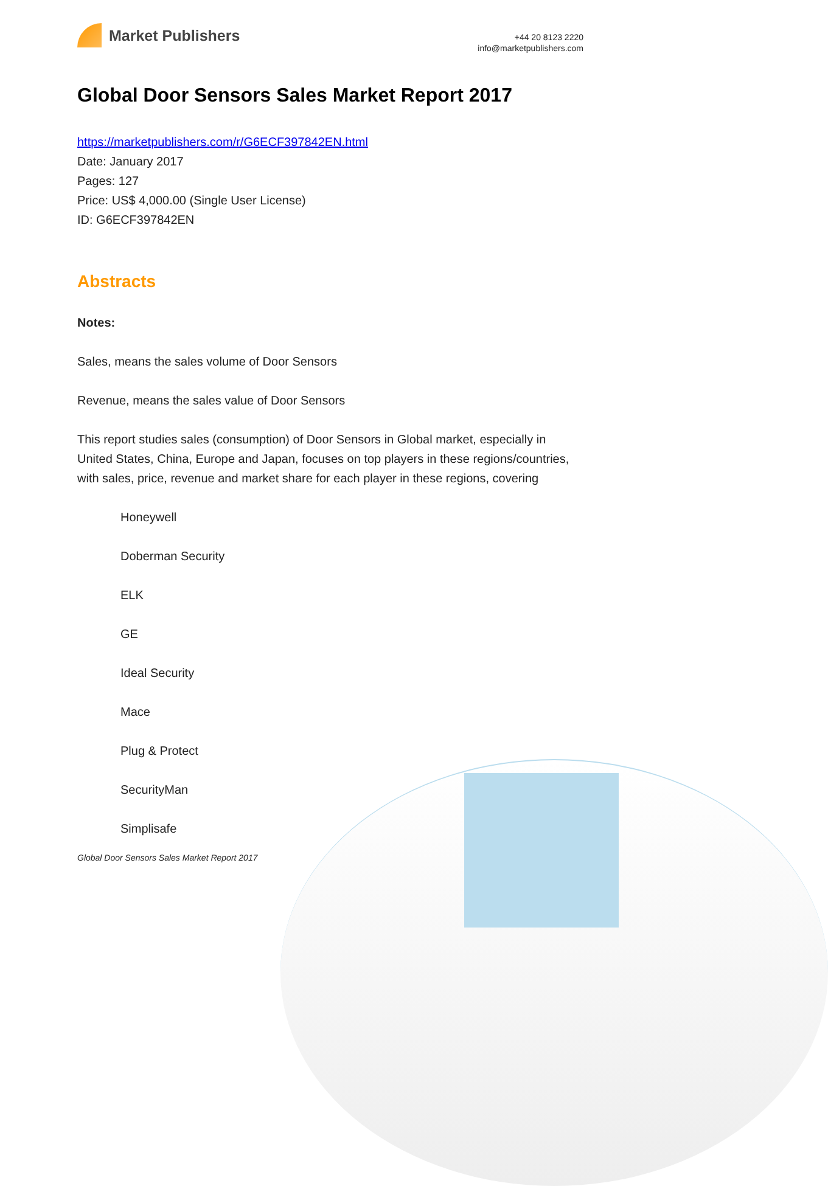Market Publishers
+44 20 8123 2220
info@marketpublishers.com
Global Door Sensors Sales Market Report 2017
https://marketpublishers.com/r/G6ECF397842EN.html
Date: January 2017
Pages: 127
Price: US$ 4,000.00 (Single User License)
ID: G6ECF397842EN
Abstracts
Notes:
Sales, means the sales volume of Door Sensors
Revenue, means the sales value of Door Sensors
This report studies sales (consumption) of Door Sensors in Global market, especially in United States, China, Europe and Japan, focuses on top players in these regions/countries, with sales, price, revenue and market share for each player in these regions, covering
Honeywell
Doberman Security
ELK
GE
Ideal Security
Mace
Plug & Protect
SecurityMan
Simplisafe
Global Door Sensors Sales Market Report 2017